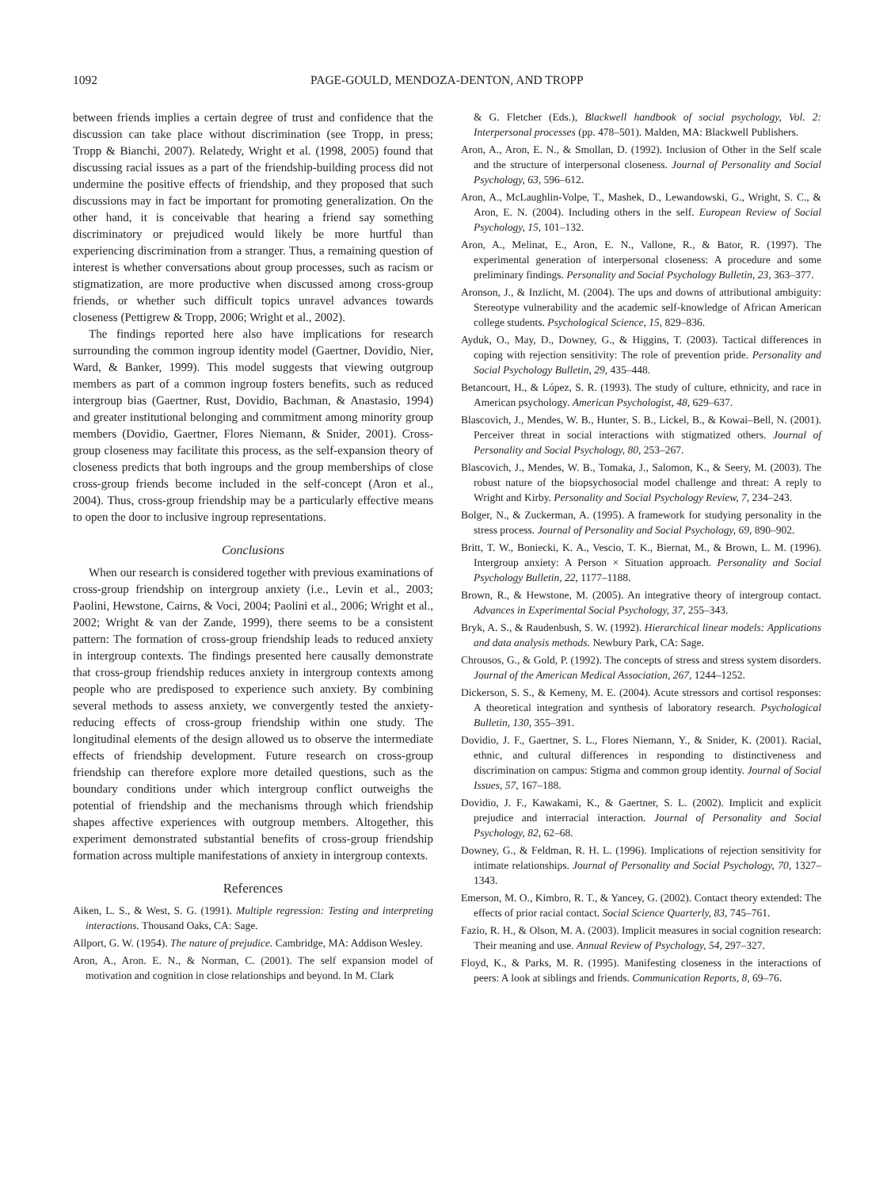1092 PAGE-GOULD, MENDOZA-DENTON, AND TROPP
between friends implies a certain degree of trust and confidence that the discussion can take place without discrimination (see Tropp, in press; Tropp & Bianchi, 2007). Relatedy, Wright et al. (1998, 2005) found that discussing racial issues as a part of the friendship-building process did not undermine the positive effects of friendship, and they proposed that such discussions may in fact be important for promoting generalization. On the other hand, it is conceivable that hearing a friend say something discriminatory or prejudiced would likely be more hurtful than experiencing discrimination from a stranger. Thus, a remaining question of interest is whether conversations about group processes, such as racism or stigmatization, are more productive when discussed among cross-group friends, or whether such difficult topics unravel advances towards closeness (Pettigrew & Tropp, 2006; Wright et al., 2002).
The findings reported here also have implications for research surrounding the common ingroup identity model (Gaertner, Dovidio, Nier, Ward, & Banker, 1999). This model suggests that viewing outgroup members as part of a common ingroup fosters benefits, such as reduced intergroup bias (Gaertner, Rust, Dovidio, Bachman, & Anastasio, 1994) and greater institutional belonging and commitment among minority group members (Dovidio, Gaertner, Flores Niemann, & Snider, 2001). Cross-group closeness may facilitate this process, as the self-expansion theory of closeness predicts that both ingroups and the group memberships of close cross-group friends become included in the self-concept (Aron et al., 2004). Thus, cross-group friendship may be a particularly effective means to open the door to inclusive ingroup representations.
Conclusions
When our research is considered together with previous examinations of cross-group friendship on intergroup anxiety (i.e., Levin et al., 2003; Paolini, Hewstone, Cairns, & Voci, 2004; Paolini et al., 2006; Wright et al., 2002; Wright & van der Zande, 1999), there seems to be a consistent pattern: The formation of cross-group friendship leads to reduced anxiety in intergroup contexts. The findings presented here causally demonstrate that cross-group friendship reduces anxiety in intergroup contexts among people who are predisposed to experience such anxiety. By combining several methods to assess anxiety, we convergently tested the anxiety-reducing effects of cross-group friendship within one study. The longitudinal elements of the design allowed us to observe the intermediate effects of friendship development. Future research on cross-group friendship can therefore explore more detailed questions, such as the boundary conditions under which intergroup conflict outweighs the potential of friendship and the mechanisms through which friendship shapes affective experiences with outgroup members. Altogether, this experiment demonstrated substantial benefits of cross-group friendship formation across multiple manifestations of anxiety in intergroup contexts.
References
Aiken, L. S., & West, S. G. (1991). Multiple regression: Testing and interpreting interactions. Thousand Oaks, CA: Sage.
Allport, G. W. (1954). The nature of prejudice. Cambridge, MA: Addison Wesley.
Aron, A., Aron. E. N., & Norman, C. (2001). The self expansion model of motivation and cognition in close relationships and beyond. In M. Clark
& G. Fletcher (Eds.), Blackwell handbook of social psychology, Vol. 2: Interpersonal processes (pp. 478–501). Malden, MA: Blackwell Publishers.
Aron, A., Aron, E. N., & Smollan, D. (1992). Inclusion of Other in the Self scale and the structure of interpersonal closeness. Journal of Personality and Social Psychology, 63, 596–612.
Aron, A., McLaughlin-Volpe, T., Mashek, D., Lewandowski, G., Wright, S. C., & Aron, E. N. (2004). Including others in the self. European Review of Social Psychology, 15, 101–132.
Aron, A., Melinat, E., Aron, E. N., Vallone, R., & Bator, R. (1997). The experimental generation of interpersonal closeness: A procedure and some preliminary findings. Personality and Social Psychology Bulletin, 23, 363–377.
Aronson, J., & Inzlicht, M. (2004). The ups and downs of attributional ambiguity: Stereotype vulnerability and the academic self-knowledge of African American college students. Psychological Science, 15, 829–836.
Ayduk, O., May, D., Downey, G., & Higgins, T. (2003). Tactical differences in coping with rejection sensitivity: The role of prevention pride. Personality and Social Psychology Bulletin, 29, 435–448.
Betancourt, H., & López, S. R. (1993). The study of culture, ethnicity, and race in American psychology. American Psychologist, 48, 629–637.
Blascovich, J., Mendes, W. B., Hunter, S. B., Lickel, B., & Kowai–Bell, N. (2001). Perceiver threat in social interactions with stigmatized others. Journal of Personality and Social Psychology, 80, 253–267.
Blascovich, J., Mendes, W. B., Tomaka, J., Salomon, K., & Seery, M. (2003). The robust nature of the biopsychosocial model challenge and threat: A reply to Wright and Kirby. Personality and Social Psychology Review, 7, 234–243.
Bolger, N., & Zuckerman, A. (1995). A framework for studying personality in the stress process. Journal of Personality and Social Psychology, 69, 890–902.
Britt, T. W., Boniecki, K. A., Vescio, T. K., Biernat, M., & Brown, L. M. (1996). Intergroup anxiety: A Person × Situation approach. Personality and Social Psychology Bulletin, 22, 1177–1188.
Brown, R., & Hewstone, M. (2005). An integrative theory of intergroup contact. Advances in Experimental Social Psychology, 37, 255–343.
Bryk, A. S., & Raudenbush, S. W. (1992). Hierarchical linear models: Applications and data analysis methods. Newbury Park, CA: Sage.
Chrousos, G., & Gold, P. (1992). The concepts of stress and stress system disorders. Journal of the American Medical Association, 267, 1244–1252.
Dickerson, S. S., & Kemeny, M. E. (2004). Acute stressors and cortisol responses: A theoretical integration and synthesis of laboratory research. Psychological Bulletin, 130, 355–391.
Dovidio, J. F., Gaertner, S. L., Flores Niemann, Y., & Snider, K. (2001). Racial, ethnic, and cultural differences in responding to distinctiveness and discrimination on campus: Stigma and common group identity. Journal of Social Issues, 57, 167–188.
Dovidio, J. F., Kawakami, K., & Gaertner, S. L. (2002). Implicit and explicit prejudice and interracial interaction. Journal of Personality and Social Psychology, 82, 62–68.
Downey, G., & Feldman, R. H. L. (1996). Implications of rejection sensitivity for intimate relationships. Journal of Personality and Social Psychology, 70, 1327–1343.
Emerson, M. O., Kimbro, R. T., & Yancey, G. (2002). Contact theory extended: The effects of prior racial contact. Social Science Quarterly, 83, 745–761.
Fazio, R. H., & Olson, M. A. (2003). Implicit measures in social cognition research: Their meaning and use. Annual Review of Psychology, 54, 297–327.
Floyd, K., & Parks, M. R. (1995). Manifesting closeness in the interactions of peers: A look at siblings and friends. Communication Reports, 8, 69–76.